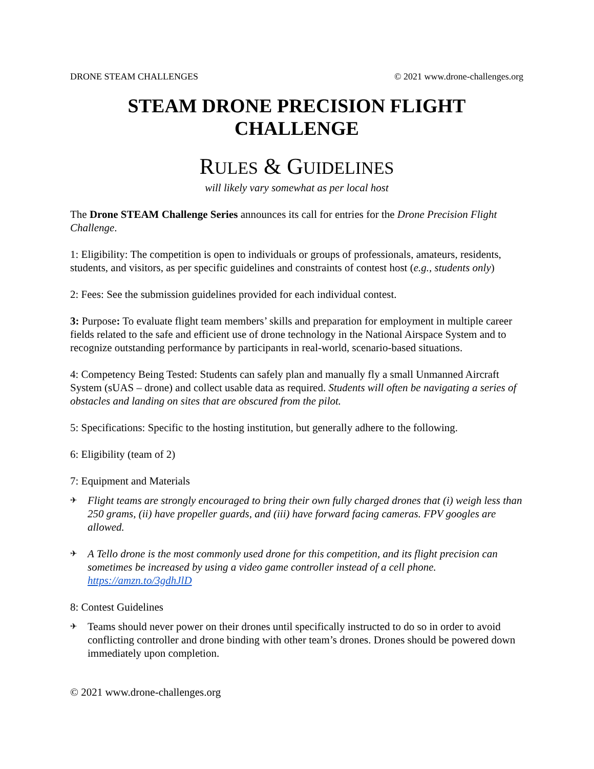DRONE STEAM CHALLENGES © 2021 www.drone-challenges.org
STEAM DRONE PRECISION FLIGHT CHALLENGE
RULES & GUIDELINES
will likely vary somewhat as per local host
The Drone STEAM Challenge Series announces its call for entries for the Drone Precision Flight Challenge.
1: Eligibility: The competition is open to individuals or groups of professionals, amateurs, residents, students, and visitors, as per specific guidelines and constraints of contest host (e.g., students only)
2: Fees: See the submission guidelines provided for each individual contest.
3: Purpose: To evaluate flight team members’ skills and preparation for employment in multiple career fields related to the safe and efficient use of drone technology in the National Airspace System and to recognize outstanding performance by participants in real-world, scenario-based situations.
4: Competency Being Tested: Students can safely plan and manually fly a small Unmanned Aircraft System (sUAS – drone) and collect usable data as required. Students will often be navigating a series of obstacles and landing on sites that are obscured from the pilot.
5: Specifications: Specific to the hosting institution, but generally adhere to the following.
6: Eligibility (team of 2)
7: Equipment and Materials
✈ Flight teams are strongly encouraged to bring their own fully charged drones that (i) weigh less than 250 grams, (ii) have propeller guards, and (iii) have forward facing cameras. FPV googles are allowed.
✈ A Tello drone is the most commonly used drone for this competition, and its flight precision can sometimes be increased by using a video game controller instead of a cell phone. https://amzn.to/3gdhJlD
8: Contest Guidelines
✈ Teams should never power on their drones until specifically instructed to do so in order to avoid conflicting controller and drone binding with other team’s drones. Drones should be powered down immediately upon completion.
© 2021 www.drone-challenges.org